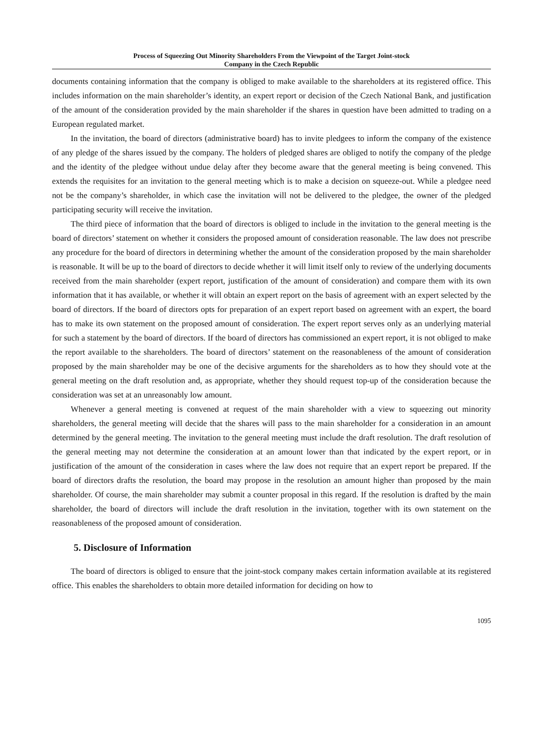Process of Squeezing Out Minority Shareholders From the Viewpoint of the Target Joint-stock
Company in the Czech Republic
documents containing information that the company is obliged to make available to the shareholders at its registered office. This includes information on the main shareholder’s identity, an expert report or decision of the Czech National Bank, and justification of the amount of the consideration provided by the main shareholder if the shares in question have been admitted to trading on a European regulated market.
In the invitation, the board of directors (administrative board) has to invite pledgees to inform the company of the existence of any pledge of the shares issued by the company. The holders of pledged shares are obliged to notify the company of the pledge and the identity of the pledgee without undue delay after they become aware that the general meeting is being convened. This extends the requisites for an invitation to the general meeting which is to make a decision on squeeze-out. While a pledgee need not be the company’s shareholder, in which case the invitation will not be delivered to the pledgee, the owner of the pledged participating security will receive the invitation.
The third piece of information that the board of directors is obliged to include in the invitation to the general meeting is the board of directors’ statement on whether it considers the proposed amount of consideration reasonable. The law does not prescribe any procedure for the board of directors in determining whether the amount of the consideration proposed by the main shareholder is reasonable. It will be up to the board of directors to decide whether it will limit itself only to review of the underlying documents received from the main shareholder (expert report, justification of the amount of consideration) and compare them with its own information that it has available, or whether it will obtain an expert report on the basis of agreement with an expert selected by the board of directors. If the board of directors opts for preparation of an expert report based on agreement with an expert, the board has to make its own statement on the proposed amount of consideration. The expert report serves only as an underlying material for such a statement by the board of directors. If the board of directors has commissioned an expert report, it is not obliged to make the report available to the shareholders. The board of directors’ statement on the reasonableness of the amount of consideration proposed by the main shareholder may be one of the decisive arguments for the shareholders as to how they should vote at the general meeting on the draft resolution and, as appropriate, whether they should request top-up of the consideration because the consideration was set at an unreasonably low amount.
Whenever a general meeting is convened at request of the main shareholder with a view to squeezing out minority shareholders, the general meeting will decide that the shares will pass to the main shareholder for a consideration in an amount determined by the general meeting. The invitation to the general meeting must include the draft resolution. The draft resolution of the general meeting may not determine the consideration at an amount lower than that indicated by the expert report, or in justification of the amount of the consideration in cases where the law does not require that an expert report be prepared. If the board of directors drafts the resolution, the board may propose in the resolution an amount higher than proposed by the main shareholder. Of course, the main shareholder may submit a counter proposal in this regard. If the resolution is drafted by the main shareholder, the board of directors will include the draft resolution in the invitation, together with its own statement on the reasonableness of the proposed amount of consideration.
5. Disclosure of Information
The board of directors is obliged to ensure that the joint-stock company makes certain information available at its registered office. This enables the shareholders to obtain more detailed information for deciding on how to
1095